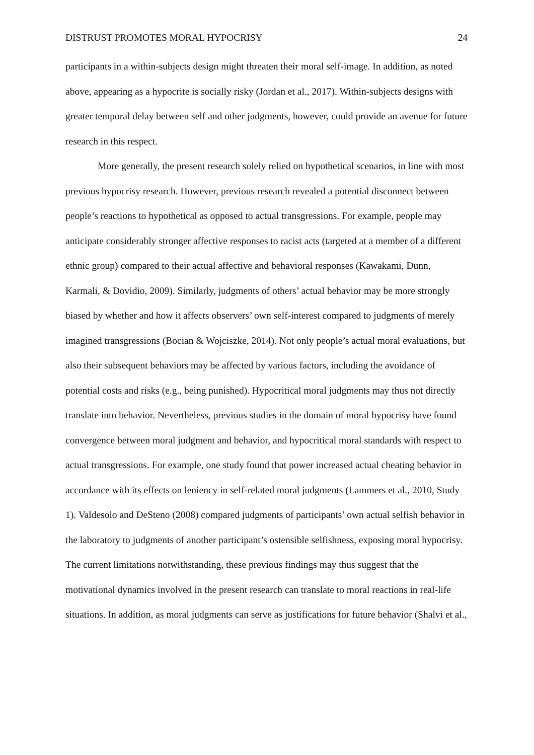DISTRUST PROMOTES MORAL HYPOCRISY 24
participants in a within-subjects design might threaten their moral self-image. In addition, as noted above, appearing as a hypocrite is socially risky (Jordan et al., 2017). Within-subjects designs with greater temporal delay between self and other judgments, however, could provide an avenue for future research in this respect.
More generally, the present research solely relied on hypothetical scenarios, in line with most previous hypocrisy research. However, previous research revealed a potential disconnect between people’s reactions to hypothetical as opposed to actual transgressions. For example, people may anticipate considerably stronger affective responses to racist acts (targeted at a member of a different ethnic group) compared to their actual affective and behavioral responses (Kawakami, Dunn, Karmali, & Dovidio, 2009). Similarly, judgments of others’ actual behavior may be more strongly biased by whether and how it affects observers’ own self-interest compared to judgments of merely imagined transgressions (Bocian & Wojciszke, 2014). Not only people’s actual moral evaluations, but also their subsequent behaviors may be affected by various factors, including the avoidance of potential costs and risks (e.g., being punished). Hypocritical moral judgments may thus not directly translate into behavior. Nevertheless, previous studies in the domain of moral hypocrisy have found convergence between moral judgment and behavior, and hypocritical moral standards with respect to actual transgressions. For example, one study found that power increased actual cheating behavior in accordance with its effects on leniency in self-related moral judgments (Lammers et al., 2010, Study 1). Valdesolo and DeSteno (2008) compared judgments of participants’ own actual selfish behavior in the laboratory to judgments of another participant’s ostensible selfishness, exposing moral hypocrisy. The current limitations notwithstanding, these previous findings may thus suggest that the motivational dynamics involved in the present research can translate to moral reactions in real-life situations. In addition, as moral judgments can serve as justifications for future behavior (Shalvi et al.,